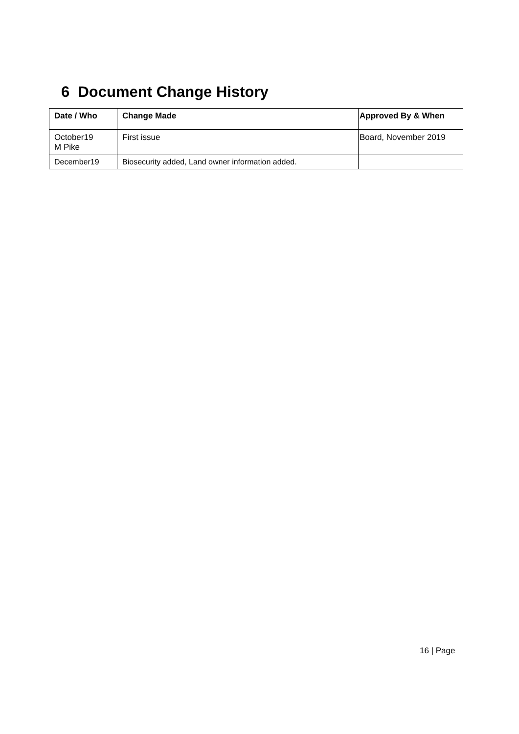6 Document Change History
| Date / Who | Change Made | Approved By & When |
| --- | --- | --- |
| October19 M Pike | First issue | Board, November 2019 |
| December19 | Biosecurity added, Land owner information added. | |
16 | Page